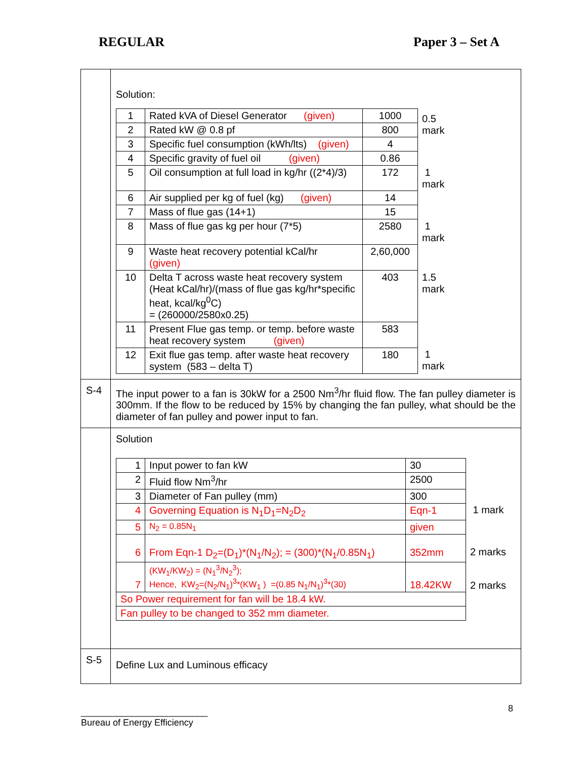REGULAR Paper 3 – Set A
| | Solution: / 1 / Rated kVA of Diesel Generator (given) / 1000 / 0.5 mark / / 2 / Rated kW @ 0.8 pf / 800 / / / 3 / Specific fuel consumption (kWh/lts) (given) / 4 / / / 4 / Specific gravity of fuel oil (given) / 0.86 / / / 5 / Oil consumption at full load in kg/hr ((2*4)/3) / 172 / 1 mark / / 6 / Air supplied per kg of fuel (kg) (given) / 14 / / / 7 / Mass of flue gas (14+1) / 15 / / / 8 / Mass of flue gas kg per hour (7*5) / 2580 / 1 mark / / 9 / Waste heat recovery potential kCal/hr (given) / 2,60,000 / / / 10 / Delta T across waste heat recovery system (Heat kCal/hr)/(mass of flue gas kg/hr*specific heat, kcal/kg<sup>0</sup>C) = (260000/2580x0.25) / 403 / 1.5 mark / / 11 / Present Flue gas temp. or temp. before waste heat recovery system (given) / 583 / / / 12 / Exit flue gas temp. after waste heat recovery system (583 – delta T) / 180 / 1 mark / |
| S-4 | The input power to a fan is 30kW for a 2500 Nm<sup>3</sup>/hr fluid flow. The fan pulley diameter is 300mm. If the flow to be reduced by 15% by changing the fan pulley, what should be the diameter of fan pulley and power input to fan. |
| | Solution / 1 / Input power to fan kW / 30 / / / 2 / Fluid flow Nm<sup>3</sup>/hr / 2500 / / / 3 / Diameter of Fan pulley (mm) / 300 / / / 4 / Governing Equation is N<sub>1</sub>D<sub>1</sub>=N<sub>2</sub>D<sub>2</sub> / Eqn-1 / 1 mark / / 5 / N<sub>2</sub> = 0.85N<sub>1</sub> / given / / / 6 / From Eqn-1 D<sub>2</sub>=(D<sub>1</sub>)*(N<sub>1</sub>/N<sub>2</sub>); = (300)*(N<sub>1</sub>/0.85N<sub>1</sub>) / 352mm / 2 marks / / 7 / (KW<sub>1</sub>/KW<sub>2</sub>) = (N<sub>1</sub><sup>3</sup>/N<sub>2</sub><sup>3</sup>); Hence, KW<sub>2</sub>=(N<sub>2</sub>/N<sub>1</sub>)<sup>3</sup>*(KW<sub>1</sub> ) =(0.85 N<sub>1</sub>/N<sub>1</sub>)<sup>3</sup>*(30) / 18.42KW / 2 marks / / So Power requirement for fan will be 18.4 kW. / / / / / Fan pulley to be changed to 352 mm diameter. / / / / |
| S-5 | Define Lux and Luminous efficacy |
8
_________________________
Bureau of Energy Efficiency